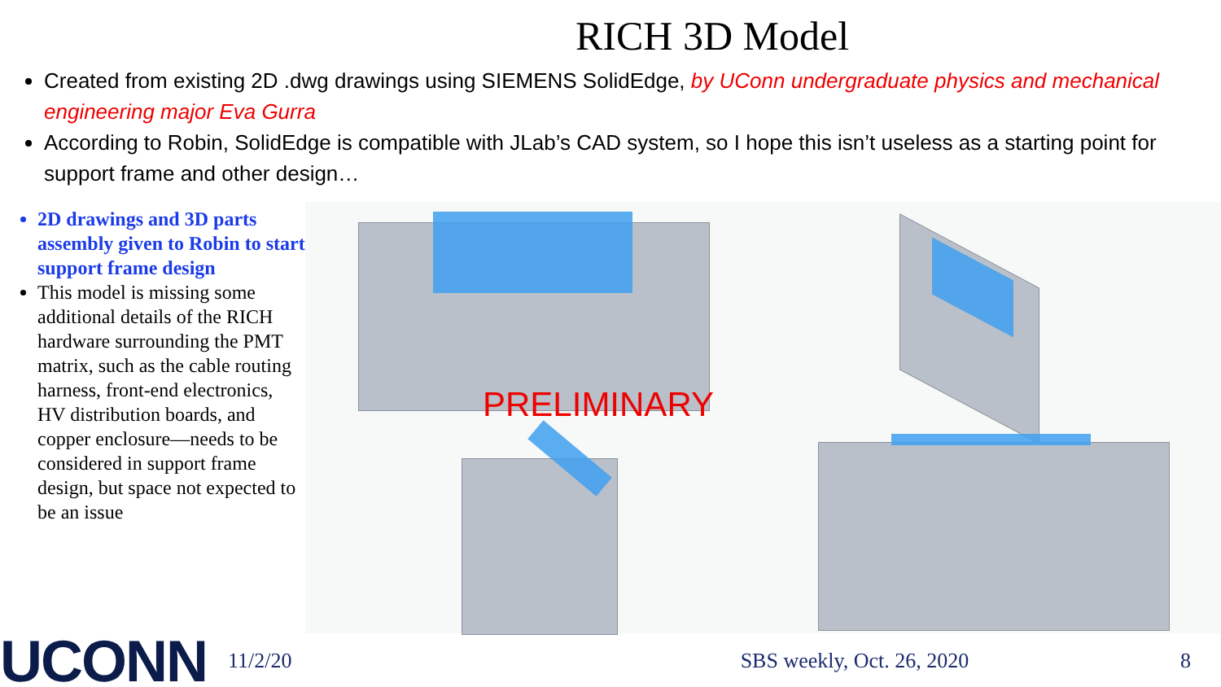RICH 3D Model
Created from existing 2D .dwg drawings using SIEMENS SolidEdge, by UConn undergraduate physics and mechanical engineering major Eva Gurra
According to Robin, SolidEdge is compatible with JLab’s CAD system, so I hope this isn’t useless as a starting point for support frame and other design…
2D drawings and 3D parts assembly given to Robin to start support frame design
This model is missing some additional details of the RICH hardware surrounding the PMT matrix, such as the cable routing harness, front-end electronics, HV distribution boards, and copper enclosure—needs to be considered in support frame design, but space not expected to be an issue
PRELIMINARY
UCONN
11/2/20 SBS weekly, Oct. 26, 2020 8